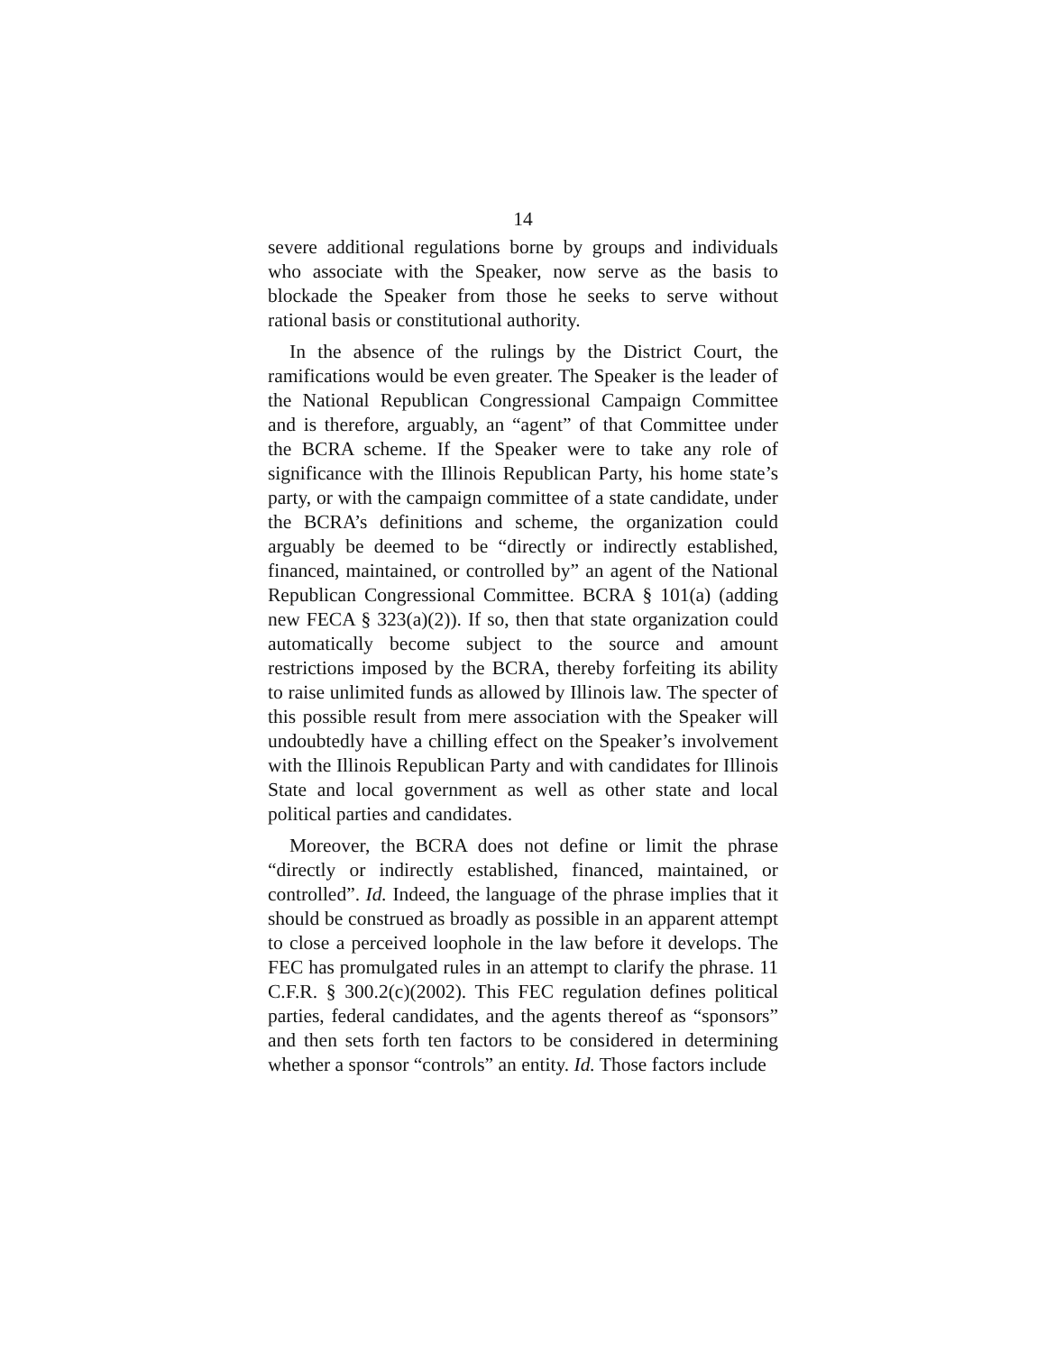14
severe additional regulations borne by groups and individuals who associate with the Speaker, now serve as the basis to blockade the Speaker from those he seeks to serve without rational basis or constitutional authority.
In the absence of the rulings by the District Court, the ramifications would be even greater. The Speaker is the leader of the National Republican Congressional Campaign Committee and is therefore, arguably, an “agent” of that Committee under the BCRA scheme. If the Speaker were to take any role of significance with the Illinois Republican Party, his home state’s party, or with the campaign committee of a state candidate, under the BCRA’s definitions and scheme, the organization could arguably be deemed to be “directly or indirectly established, financed, maintained, or controlled by” an agent of the National Republican Congressional Committee. BCRA § 101(a) (adding new FECA § 323(a)(2)). If so, then that state organization could automatically become subject to the source and amount restrictions imposed by the BCRA, thereby forfeiting its ability to raise unlimited funds as allowed by Illinois law. The specter of this possible result from mere association with the Speaker will undoubtedly have a chilling effect on the Speaker’s involvement with the Illinois Republican Party and with candidates for Illinois State and local government as well as other state and local political parties and candidates.
Moreover, the BCRA does not define or limit the phrase “directly or indirectly established, financed, maintained, or controlled”. Id. Indeed, the language of the phrase implies that it should be construed as broadly as possible in an apparent attempt to close a perceived loophole in the law before it develops. The FEC has promulgated rules in an attempt to clarify the phrase. 11 C.F.R. § 300.2(c)(2002). This FEC regulation defines political parties, federal candidates, and the agents thereof as “sponsors” and then sets forth ten factors to be considered in determining whether a sponsor “controls” an entity. Id. Those factors include